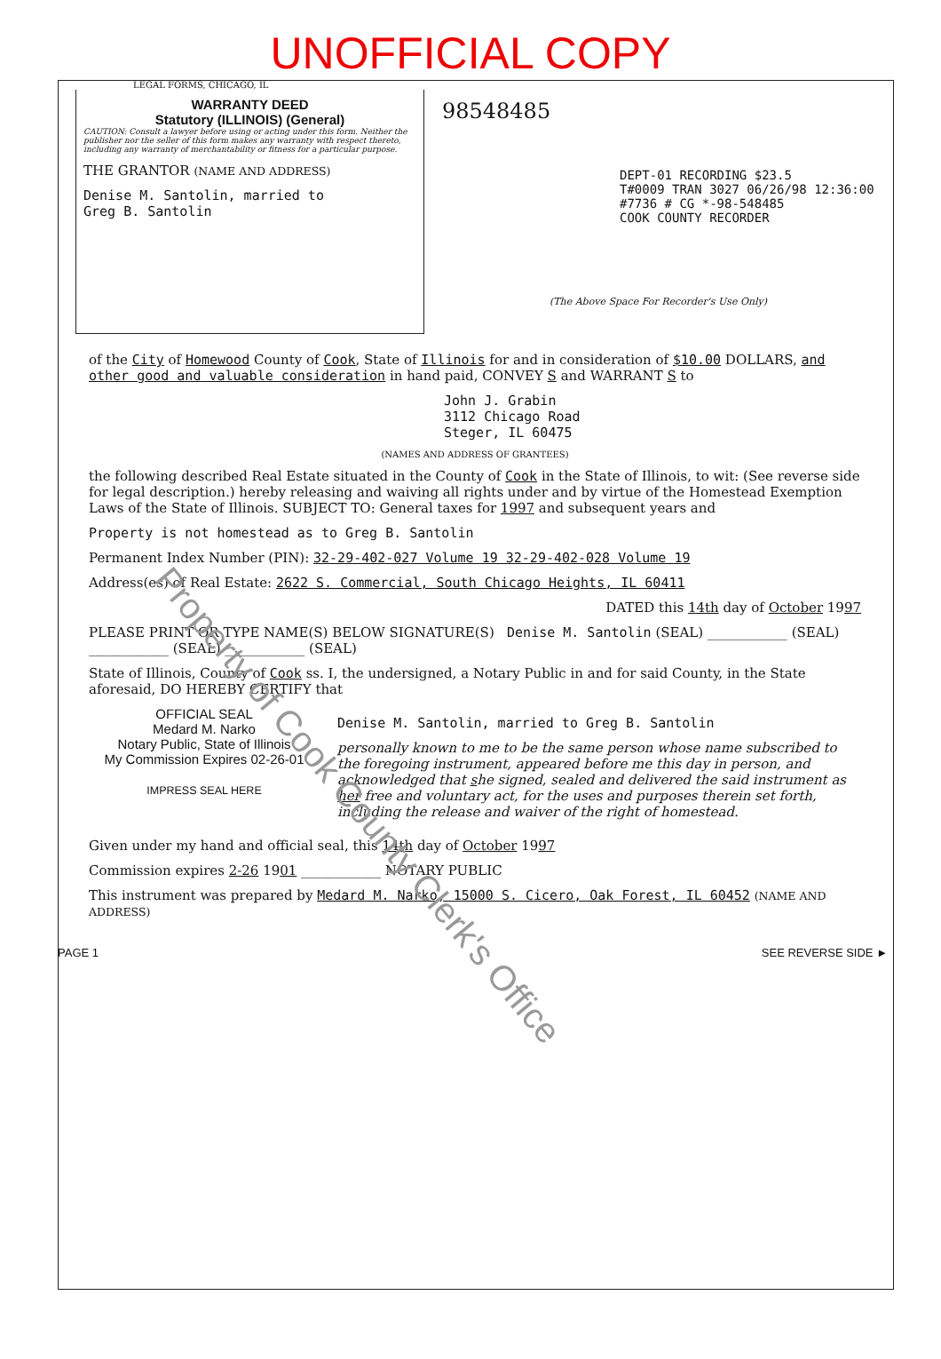Property of Cook County Clerk's Office
UNOFFICIAL COPY
LEGAL FORMS, CHICAGO, IL
WARRANTY DEED
Statutory (ILLINOIS) (General)
CAUTION: Consult a lawyer before using or acting under this form. Neither the publisher nor the seller of this form makes any warranty with respect thereto, including any warranty of merchantability or fitness for a particular purpose.
THE GRANTOR (NAME AND ADDRESS)
Denise M. Santolin, married to
Greg B. Santolin
98548485
DEPT-01 RECORDING $23.5
T#0009 TRAN 3027 06/26/98 12:36:00
#7736 # CG *-98-548485
COOK COUNTY RECORDER
(The Above Space For Recorder's Use Only)
of the City of Homewood County of Cook, State of Illinois for and in consideration of $10.00 DOLLARS, and other good and valuable consideration in hand paid, CONVEY S and WARRANT S to
John J. Grabin
3112 Chicago Road
Steger, IL 60475
(NAMES AND ADDRESS OF GRANTEES)
the following described Real Estate situated in the County of Cook in the State of Illinois, to wit: (See reverse side for legal description.) hereby releasing and waiving all rights under and by virtue of the Homestead Exemption Laws of the State of Illinois. SUBJECT TO: General taxes for 1997 and subsequent years and
Property is not homestead as to Greg B. Santolin
Permanent Index Number (PIN): 32-29-402-027 Volume 19 32-29-402-028 Volume 19
Address(es) of Real Estate: 2622 S. Commercial, South Chicago Heights, IL 60411
DATED this 14th day of October 1997
PLEASE PRINT OR TYPE NAME(S) BELOW SIGNATURE(S) Denise M. Santolin (SEAL) ____________ (SEAL)
____________ (SEAL) ____________ (SEAL)
State of Illinois, County of Cook ss. I, the undersigned, a Notary Public in and for said County, in the State aforesaid, DO HEREBY CERTIFY that
OFFICIAL SEAL
Medard M. Narko
Notary Public, State of Illinois
My Commission Expires 02-26-01
IMPRESS SEAL HERE
Denise M. Santolin, married to Greg B. Santolin
personally known to me to be the same person whose name subscribed to the foregoing instrument, appeared before me this day in person, and acknowledged that she signed, sealed and delivered the said instrument as her free and voluntary act, for the uses and purposes therein set forth, including the release and waiver of the right of homestead.
Given under my hand and official seal, this 14th day of October 1997
Commission expires 2-26 1901 ____________ NOTARY PUBLIC
This instrument was prepared by Medard M. Narko, 15000 S. Cicero, Oak Forest, IL 60452 (NAME AND ADDRESS)
PAGE 1 SEE REVERSE SIDE ►